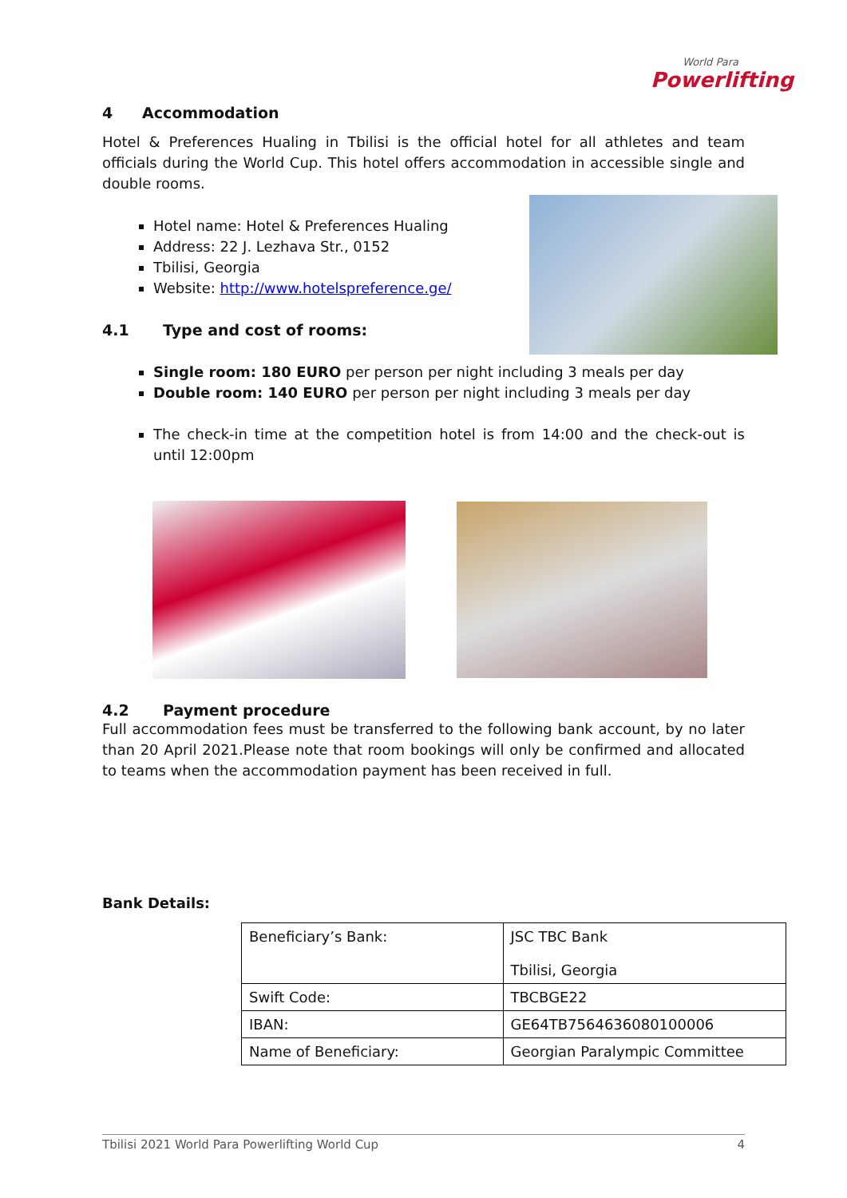World Para
Powerlifting
4 Accommodation
Hotel & Preferences Hualing in Tbilisi is the official hotel for all athletes and team officials during the World Cup. This hotel offers accommodation in accessible single and double rooms.
Hotel name: Hotel & Preferences Hualing
Address: 22 J. Lezhava Str., 0152
Tbilisi, Georgia
Website: http://www.hotelspreference.ge/
4.1 Type and cost of rooms:
Single room: 180 EURO per person per night including 3 meals per day
Double room: 140 EURO per person per night including 3 meals per day
The check-in time at the competition hotel is from 14:00 and the check-out is until 12:00pm
4.2 Payment procedure
Full accommodation fees must be transferred to the following bank account, by no later than 20 April 2021.Please note that room bookings will only be confirmed and allocated to teams when the accommodation payment has been received in full.
Bank Details:
| Beneficiary’s Bank: | JSC TBC Bank Tbilisi, Georgia |
| Swift Code: | TBCBGE22 |
| IBAN: | GE64TB7564636080100006 |
| Name of Beneficiary: | Georgian Paralympic Committee |
Tbilisi 2021 World Para Powerlifting World Cup 4